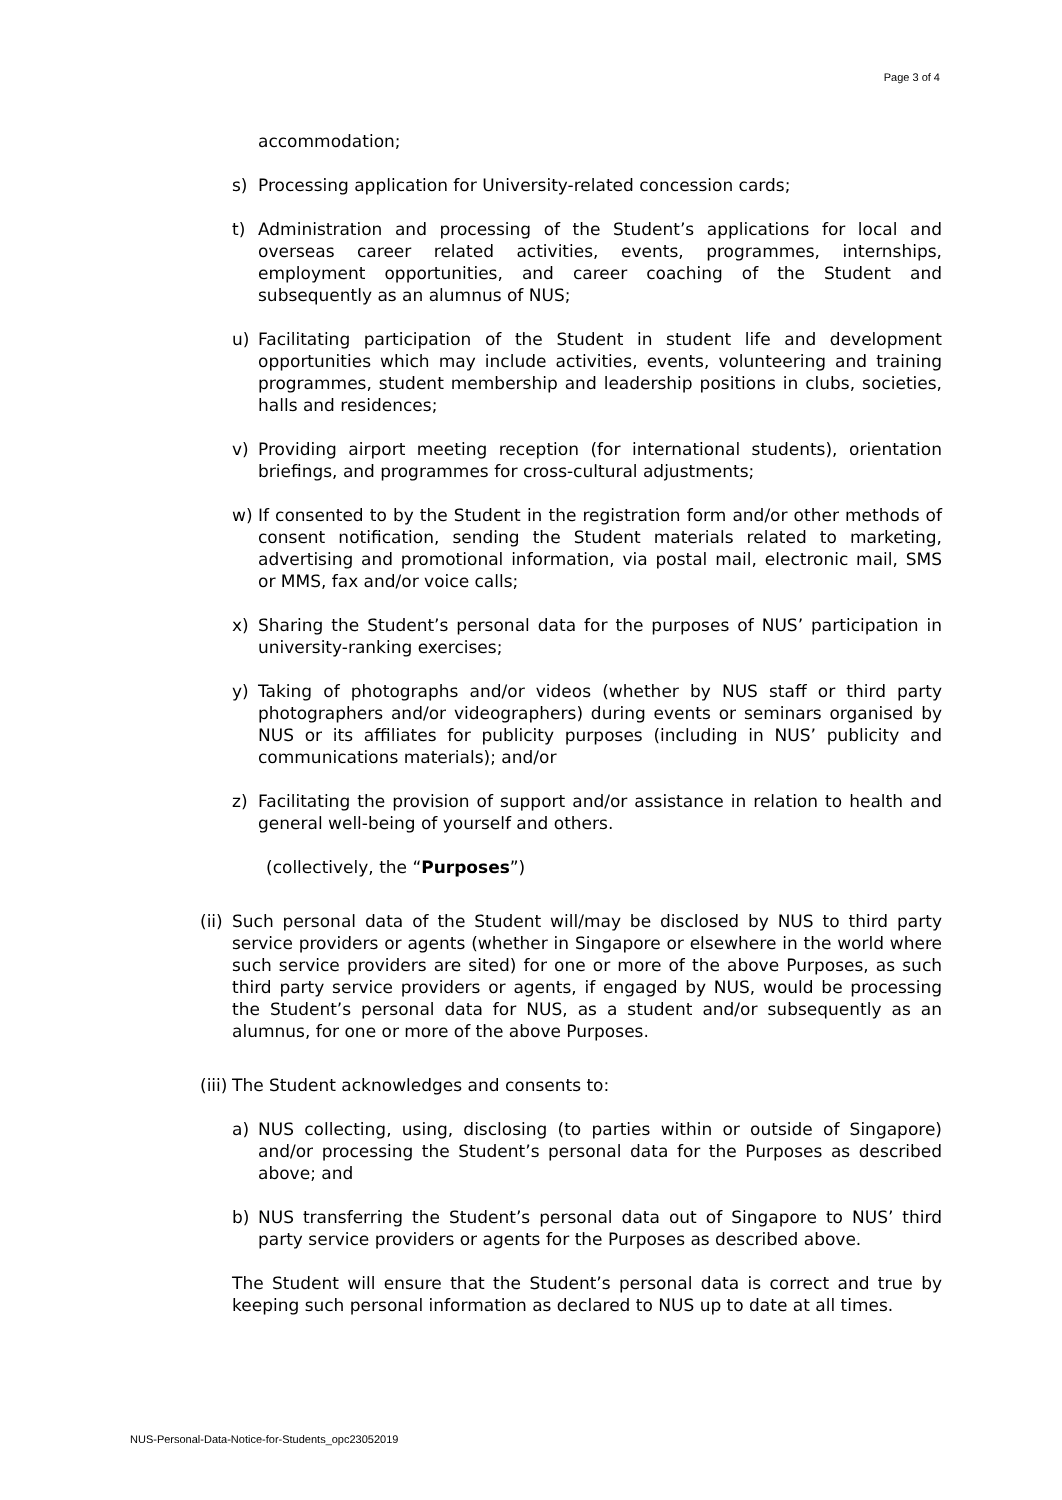Page 3 of 4
accommodation;
s) Processing application for University-related concession cards;
t) Administration and processing of the Student’s applications for local and overseas career related activities, events, programmes, internships, employment opportunities, and career coaching of the Student and subsequently as an alumnus of NUS;
u) Facilitating participation of the Student in student life and development opportunities which may include activities, events, volunteering and training programmes, student membership and leadership positions in clubs, societies, halls and residences;
v) Providing airport meeting reception (for international students), orientation briefings, and programmes for cross-cultural adjustments;
w) If consented to by the Student in the registration form and/or other methods of consent notification, sending the Student materials related to marketing, advertising and promotional information, via postal mail, electronic mail, SMS or MMS, fax and/or voice calls;
x) Sharing the Student’s personal data for the purposes of NUS’ participation in university-ranking exercises;
y) Taking of photographs and/or videos (whether by NUS staff or third party photographers and/or videographers) during events or seminars organised by NUS or its affiliates for publicity purposes (including in NUS’ publicity and communications materials); and/or
z) Facilitating the provision of support and/or assistance in relation to health and general well-being of yourself and others.
(collectively, the “Purposes”)
(ii) Such personal data of the Student will/may be disclosed by NUS to third party service providers or agents (whether in Singapore or elsewhere in the world where such service providers are sited) for one or more of the above Purposes, as such third party service providers or agents, if engaged by NUS, would be processing the Student’s personal data for NUS, as a student and/or subsequently as an alumnus, for one or more of the above Purposes.
(iii) The Student acknowledges and consents to:
a) NUS collecting, using, disclosing (to parties within or outside of Singapore) and/or processing the Student’s personal data for the Purposes as described above; and
b) NUS transferring the Student’s personal data out of Singapore to NUS’ third party service providers or agents for the Purposes as described above.
The Student will ensure that the Student’s personal data is correct and true by keeping such personal information as declared to NUS up to date at all times.
NUS-Personal-Data-Notice-for-Students_opc23052019